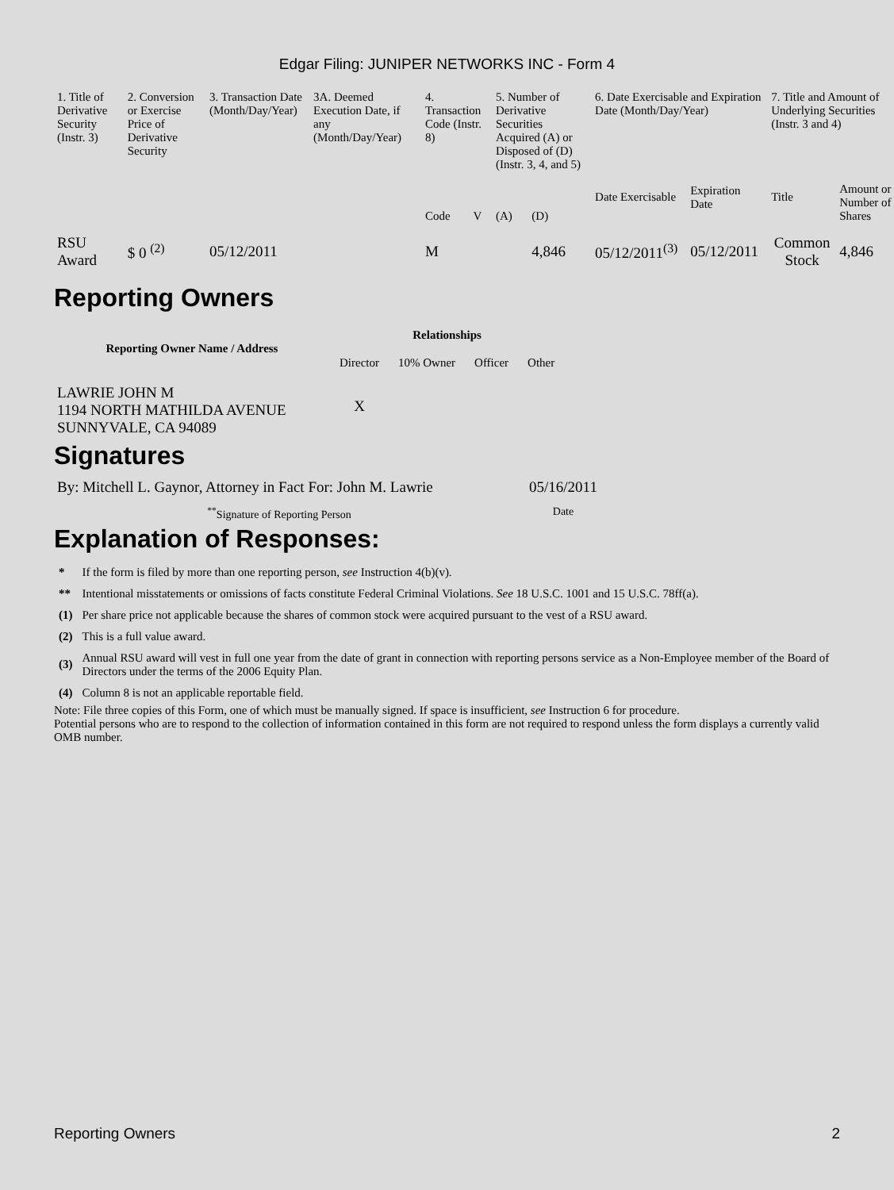Edgar Filing: JUNIPER NETWORKS INC - Form 4
| 1. Title of Derivative Security (Instr. 3) | 2. Conversion or Exercise Price of Derivative Security | 3. Transaction Date (Month/Day/Year) | 3A. Deemed Execution Date, if any (Month/Day/Year) | 4. Transaction Code (Instr. 8) | | 5. Number of Derivative Securities Acquired (A) or Disposed of (D) (Instr. 3, 4, and 5) | | 6. Date Exercisable and Expiration Date (Month/Day/Year) | | 7. Title and Amount of Underlying Securities (Instr. 3 and 4) | |
| | | | | Code | V | (A) | (D) | Date Exercisable | Expiration Date | Title | Amount or Number of Shares |
| RSU Award | $ 0 <sup>(2)</sup> | 05/12/2011 | | M | | | 4,846 | 05/12/2011<sup>(3)</sup> | 05/12/2011 | Common Stock | 4,846 |
Reporting Owners
| Reporting Owner Name / Address | Relationships | | | |
| --- | --- | --- | --- | --- |
| | Director | 10% Owner | Officer | Other |
| LAWRIE JOHN M 1194 NORTH MATHILDA AVENUE SUNNYVALE, CA 94089 | X | | | |
Signatures
| By: Mitchell L. Gaynor, Attorney in Fact For: John M. Lawrie | 05/16/2011 |
| <sup>**</sup> Signature of Reporting Person | Date |
Explanation of Responses:
| * | If the form is filed by more than one reporting person, see Instruction 4(b)(v). |
| ** | Intentional misstatements or omissions of facts constitute Federal Criminal Violations. See 18 U.S.C. 1001 and 15 U.S.C. 78ff(a). |
| (1) | Per share price not applicable because the shares of common stock were acquired pursuant to the vest of a RSU award. |
| (2) | This is a full value award. |
| (3) | Annual RSU award will vest in full one year from the date of grant in connection with reporting persons service as a Non-Employee member of the Board of Directors under the terms of the 2006 Equity Plan. |
| (4) | Column 8 is not an applicable reportable field. |
Note: File three copies of this Form, one of which must be manually signed. If space is insufficient, see Instruction 6 for procedure.
Potential persons who are to respond to the collection of information contained in this form are not required to respond unless the form displays a currently valid OMB number.
Reporting Owners 2